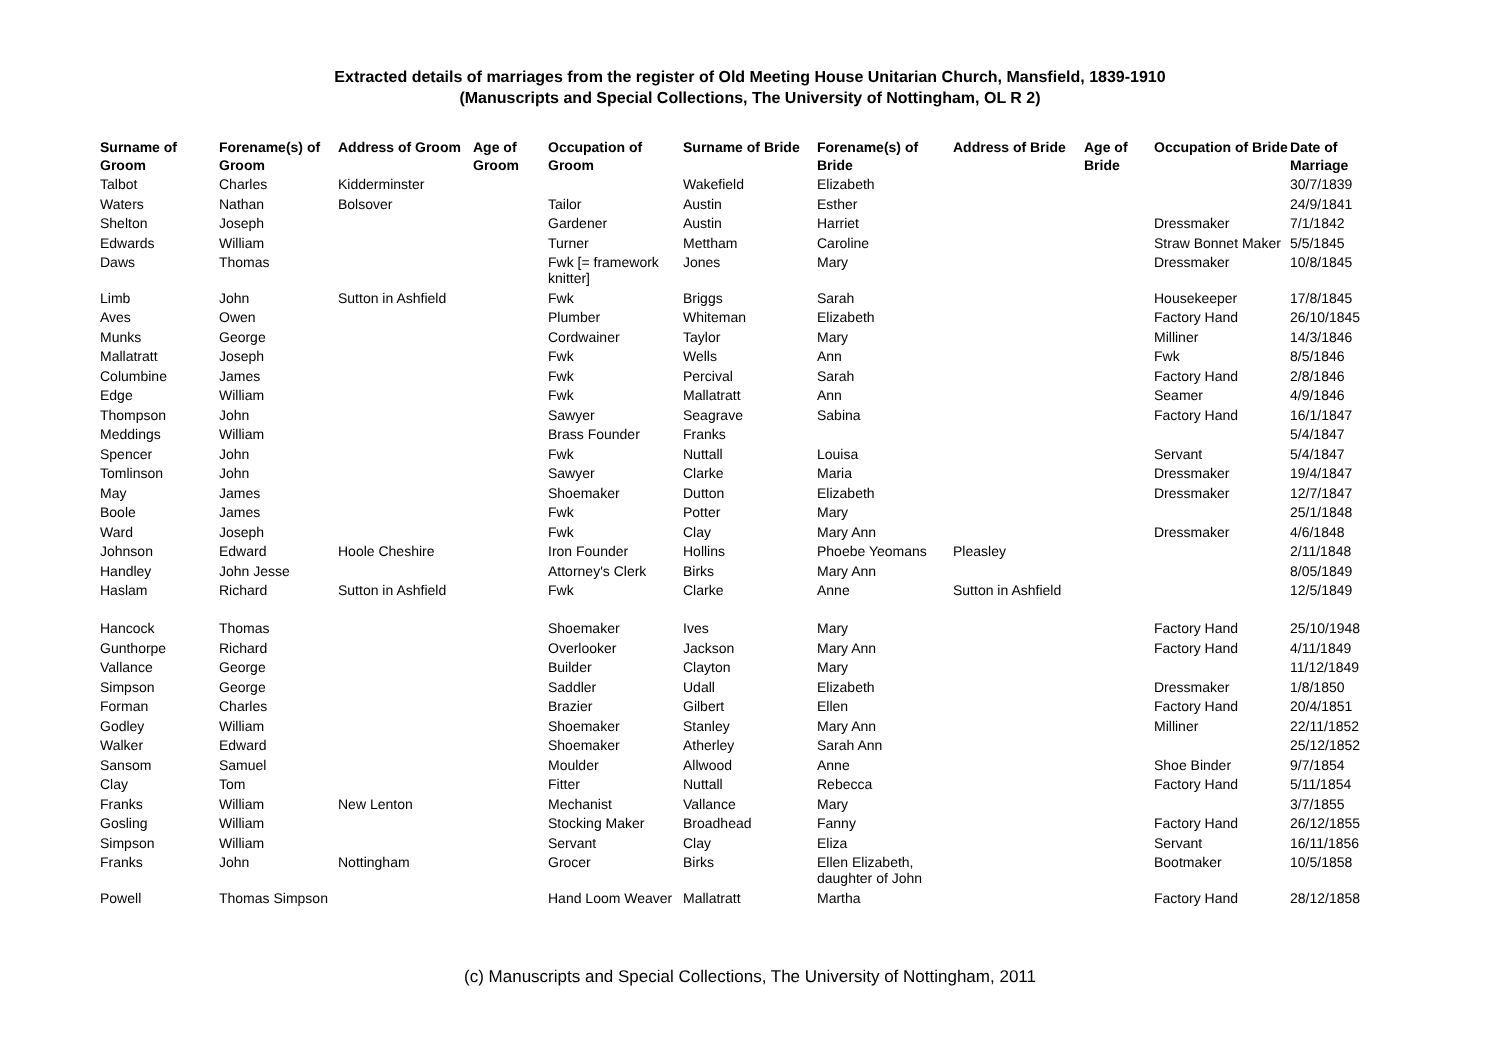Extracted details of marriages from the register of Old Meeting House Unitarian Church, Mansfield, 1839-1910
(Manuscripts and Special Collections, The University of Nottingham, OL R 2)
| Surname of Groom | Forename(s) of Groom | Address of Groom | Age of Groom | Occupation of Groom | Surname of Bride | Forename(s) of Bride | Address of Bride | Age of Bride | Occupation of Bride | Date of Marriage |
| --- | --- | --- | --- | --- | --- | --- | --- | --- | --- | --- |
| Talbot | Charles | Kidderminster | | | Wakefield | Elizabeth | | | | 30/7/1839 |
| Waters | Nathan | Bolsover | | Tailor | Austin | Esther | | | | 24/9/1841 |
| Shelton | Joseph | | | Gardener | Austin | Harriet | | | Dressmaker | 7/1/1842 |
| Edwards | William | | | Turner | Mettham | Caroline | | | Straw Bonnet Maker | 5/5/1845 |
| Daws | Thomas | | | Fwk [= framework knitter] | Jones | Mary | | | Dressmaker | 10/8/1845 |
| Limb | John | Sutton in Ashfield | | Fwk | Briggs | Sarah | | | Housekeeper | 17/8/1845 |
| Aves | Owen | | | Plumber | Whiteman | Elizabeth | | | Factory Hand | 26/10/1845 |
| Munks | George | | | Cordwainer | Taylor | Mary | | | Milliner | 14/3/1846 |
| Mallatratt | Joseph | | | Fwk | Wells | Ann | | | Fwk | 8/5/1846 |
| Columbine | James | | | Fwk | Percival | Sarah | | | Factory Hand | 2/8/1846 |
| Edge | William | | | Fwk | Mallatratt | Ann | | | Seamer | 4/9/1846 |
| Thompson | John | | | Sawyer | Seagrave | Sabina | | | Factory Hand | 16/1/1847 |
| Meddings | William | | | Brass Founder | Franks | | | | | 5/4/1847 |
| Spencer | John | | | Fwk | Nuttall | Louisa | | | Servant | 5/4/1847 |
| Tomlinson | John | | | Sawyer | Clarke | Maria | | | Dressmaker | 19/4/1847 |
| May | James | | | Shoemaker | Dutton | Elizabeth | | | Dressmaker | 12/7/1847 |
| Boole | James | | | Fwk | Potter | Mary | | | | 25/1/1848 |
| Ward | Joseph | | | Fwk | Clay | Mary Ann | | | Dressmaker | 4/6/1848 |
| Johnson | Edward | Hoole Cheshire | | Iron Founder | Hollins | Phoebe Yeomans | Pleasley | | | 2/11/1848 |
| Handley | John Jesse | | | Attorney's Clerk | Birks | Mary Ann | | | | 8/05/1849 |
| Haslam | Richard | Sutton in Ashfield | | Fwk | Clarke | Anne | Sutton in Ashfield | | | 12/5/1849 |
| Hancock | Thomas | | | Shoemaker | Ives | Mary | | | Factory Hand | 25/10/1948 |
| Gunthorpe | Richard | | | Overlooker | Jackson | Mary Ann | | | Factory Hand | 4/11/1849 |
| Vallance | George | | | Builder | Clayton | Mary | | | | 11/12/1849 |
| Simpson | George | | | Saddler | Udall | Elizabeth | | | Dressmaker | 1/8/1850 |
| Forman | Charles | | | Brazier | Gilbert | Ellen | | | Factory Hand | 20/4/1851 |
| Godley | William | | | Shoemaker | Stanley | Mary Ann | | | Milliner | 22/11/1852 |
| Walker | Edward | | | Shoemaker | Atherley | Sarah Ann | | | | 25/12/1852 |
| Sansom | Samuel | | | Moulder | Allwood | Anne | | | Shoe Binder | 9/7/1854 |
| Clay | Tom | | | Fitter | Nuttall | Rebecca | | | Factory Hand | 5/11/1854 |
| Franks | William | New Lenton | | Mechanist | Vallance | Mary | | | | 3/7/1855 |
| Gosling | William | | | Stocking Maker | Broadhead | Fanny | | | Factory Hand | 26/12/1855 |
| Simpson | William | | | Servant | Clay | Eliza | | | Servant | 16/11/1856 |
| Franks | John | Nottingham | | Grocer | Birks | Ellen Elizabeth, daughter of John | | | Bootmaker | 10/5/1858 |
| Powell | Thomas Simpson | | | Hand Loom Weaver | Mallatratt | Martha | | | Factory Hand | 28/12/1858 |
(c) Manuscripts and Special Collections, The University of Nottingham, 2011